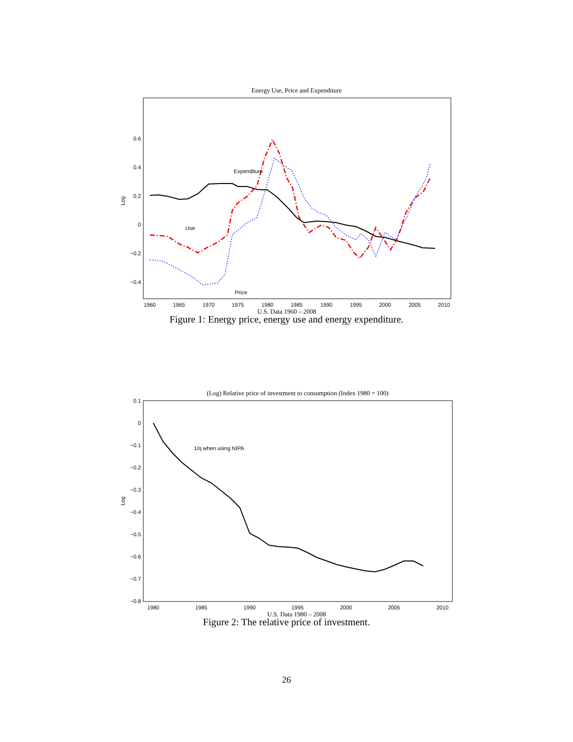Energy Use, Price and Expenditure
0.6
0.4
0.2
0
−0.2
−0.4
Log
1960
1965
1970
1975
1980
1985
1990
1995
2000
2005
2010
U.S. Data 1960 – 2008
Expenditure
Use
Price
Figure 1: Energy price, energy use and energy expenditure.
(Log) Relative price of investment to consumption (Index 1980 = 100)
0.1
0
−0.1
−0.2
−0.3
−0.4
−0.5
−0.6
−0.7
−0.8
Log
1980
1985
1990
1995
2000
2005
2010
U.S. Data 1980 – 2008
1/q when using NIPA
Figure 2: The relative price of investment.
26